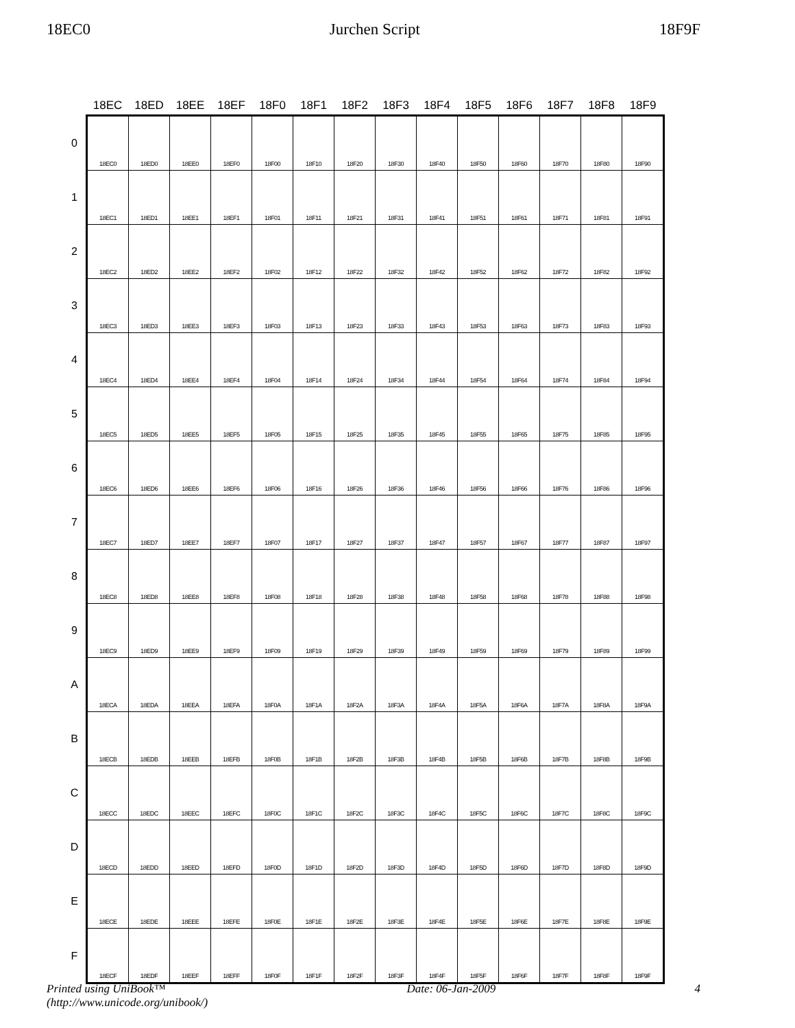18EC0 Jurchen Script 18F9F
| | 18EC | 18ED | 18EE | 18EF | 18F0 | 18F1 | 18F2 | 18F3 | 18F4 | 18F5 | 18F6 | 18F7 | 18F8 | 18F9 |
| --- | --- | --- | --- | --- | --- | --- | --- | --- | --- | --- | --- | --- | --- | --- |
| 0 | 18EC0 | 18ED0 | 18EE0 | 18EF0 | 18F00 | 18F10 | 18F20 | 18F30 | 18F40 | 18F50 | 18F60 | 18F70 | 18F80 | 18F90 |
| 1 | 18EC1 | 18ED1 | 18EE1 | 18EF1 | 18F01 | 18F11 | 18F21 | 18F31 | 18F41 | 18F51 | 18F61 | 18F71 | 18F81 | 18F91 |
| 2 | 18EC2 | 18ED2 | 18EE2 | 18EF2 | 18F02 | 18F12 | 18F22 | 18F32 | 18F42 | 18F52 | 18F62 | 18F72 | 18F82 | 18F92 |
| 3 | 18EC3 | 18ED3 | 18EE3 | 18EF3 | 18F03 | 18F13 | 18F23 | 18F33 | 18F43 | 18F53 | 18F63 | 18F73 | 18F83 | 18F93 |
| 4 | 18EC4 | 18ED4 | 18EE4 | 18EF4 | 18F04 | 18F14 | 18F24 | 18F34 | 18F44 | 18F54 | 18F64 | 18F74 | 18F84 | 18F94 |
| 5 | 18EC5 | 18ED5 | 18EE5 | 18EF5 | 18F05 | 18F15 | 18F25 | 18F35 | 18F45 | 18F55 | 18F65 | 18F75 | 18F85 | 18F95 |
| 6 | 18EC6 | 18ED6 | 18EE6 | 18EF6 | 18F06 | 18F16 | 18F26 | 18F36 | 18F46 | 18F56 | 18F66 | 18F76 | 18F86 | 18F96 |
| 7 | 18EC7 | 18ED7 | 18EE7 | 18EF7 | 18F07 | 18F17 | 18F27 | 18F37 | 18F47 | 18F57 | 18F67 | 18F77 | 18F87 | 18F97 |
| 8 | 18EC8 | 18ED8 | 18EE8 | 18EF8 | 18F08 | 18F18 | 18F28 | 18F38 | 18F48 | 18F58 | 18F68 | 18F78 | 18F88 | 18F98 |
| 9 | 18EC9 | 18ED9 | 18EE9 | 18EF9 | 18F09 | 18F19 | 18F29 | 18F39 | 18F49 | 18F59 | 18F69 | 18F79 | 18F89 | 18F99 |
| A | 18ECA | 18EDA | 18EEA | 18EFA | 18F0A | 18F1A | 18F2A | 18F3A | 18F4A | 18F5A | 18F6A | 18F7A | 18F8A | 18F9A |
| B | 18ECB | 18EDB | 18EEB | 18EFB | 18F0B | 18F1B | 18F2B | 18F3B | 18F4B | 18F5B | 18F6B | 18F7B | 18F8B | 18F9B |
| C | 18ECC | 18EDC | 18EEC | 18EFC | 18F0C | 18F1C | 18F2C | 18F3C | 18F4C | 18F5C | 18F6C | 18F7C | 18F8C | 18F9C |
| D | 18ECD | 18EDD | 18EED | 18EFD | 18F0D | 18F1D | 18F2D | 18F3D | 18F4D | 18F5D | 18F6D | 18F7D | 18F8D | 18F9D |
| E | 18ECE | 18EDE | 18EEE | 18EFE | 18F0E | 18F1E | 18F2E | 18F3E | 18F4E | 18F5E | 18F6E | 18F7E | 18F8E | 18F9E |
| F | 18ECF | 18EDF | 18EEF | 18EFF | 18F0F | 18F1F | 18F2F | 18F3F | 18F4F | 18F5F | 18F6F | 18F7F | 18F8F | 18F9F |
Printed using UniBook™
(http://www.unicode.org/unibook/) Date: 06-Jan-2009 4